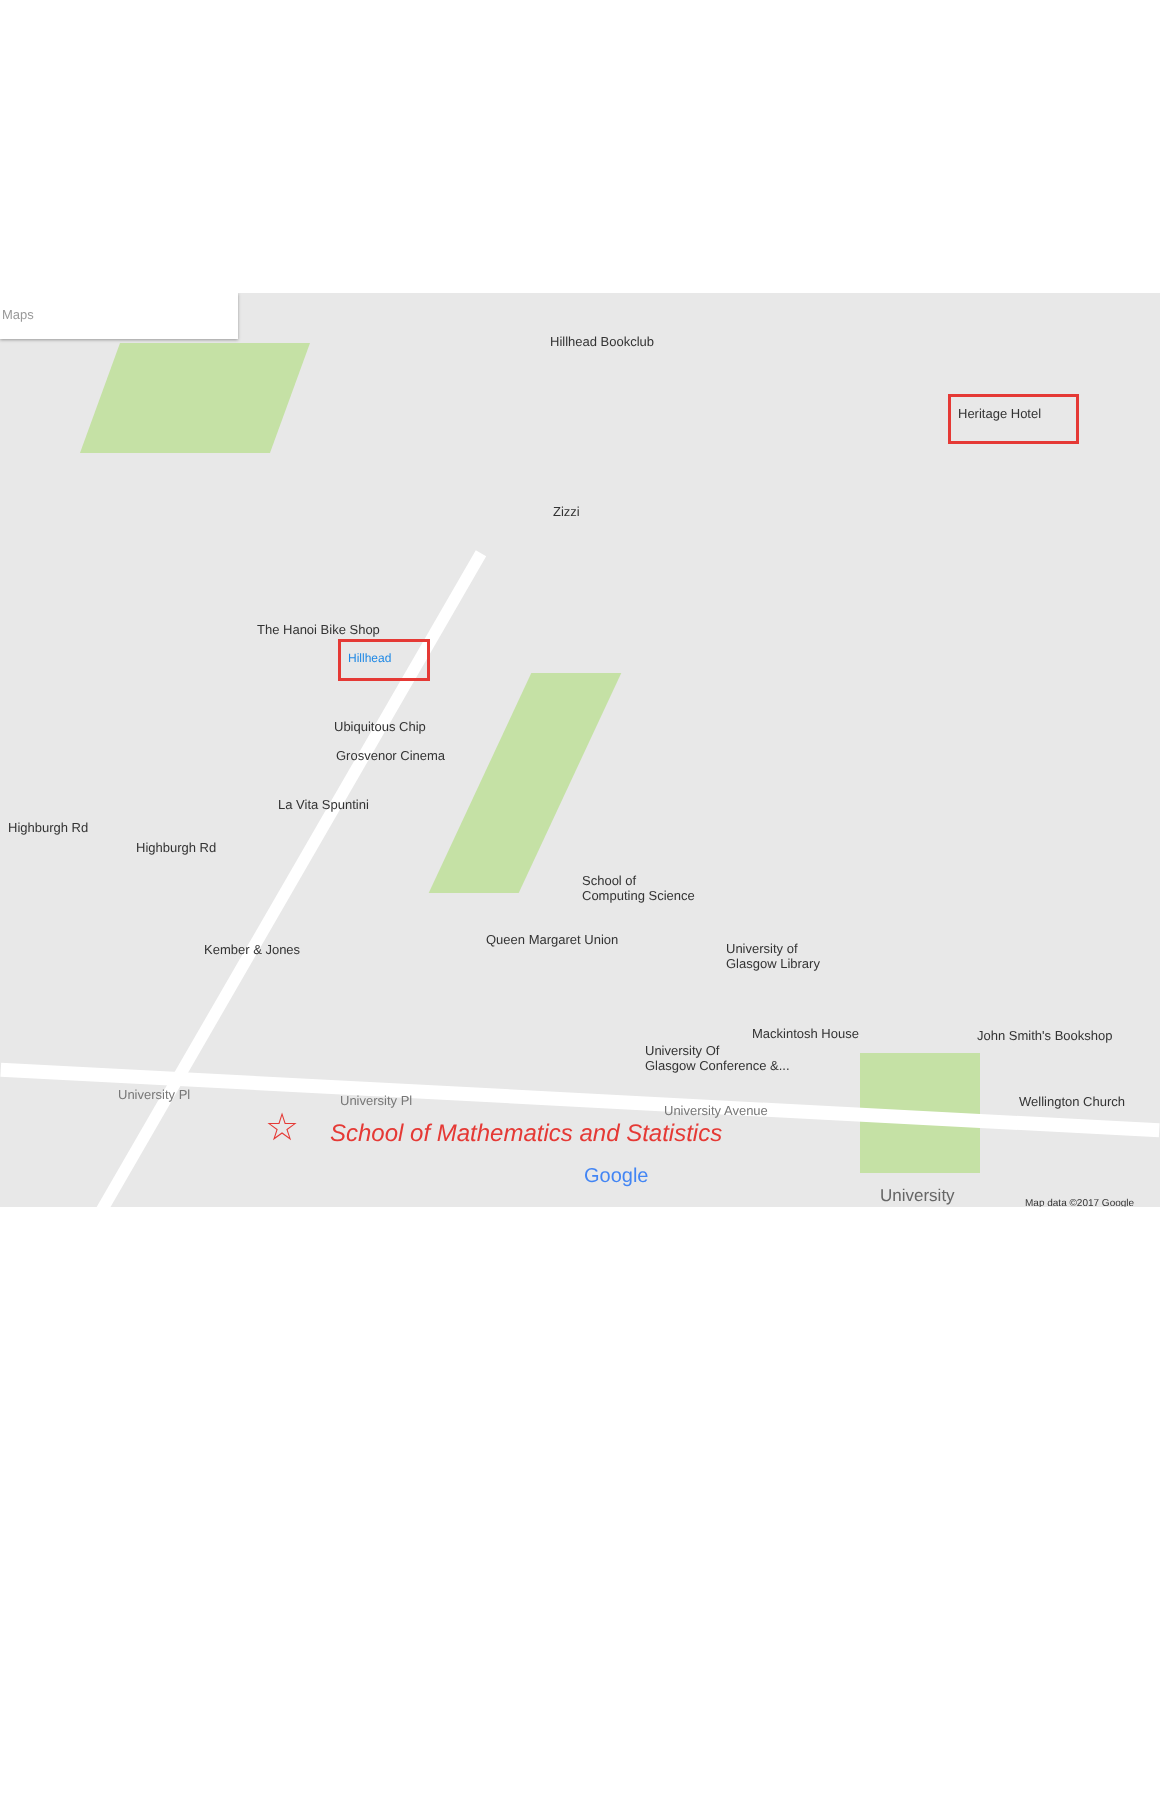Maps
Hillhead Bookclub
Heritage Hotel
Zizzi
The Hanoi Bike Shop
Hillhead
Ubiquitous Chip
Grosvenor Cinema
La Vita Spuntini
Highburgh Rd
Highburgh Rd
School of
Computing Science
Queen Margaret Union
Kember & Jones University of
Glasgow Library
Mackintosh House John Smith's Bookshop
University Of
Glasgow Conference &...
Wellington Church University Pl University Pl
University Avenue ☆ School of Mathematics and Statistics
Google
University Map data ©2017 Google